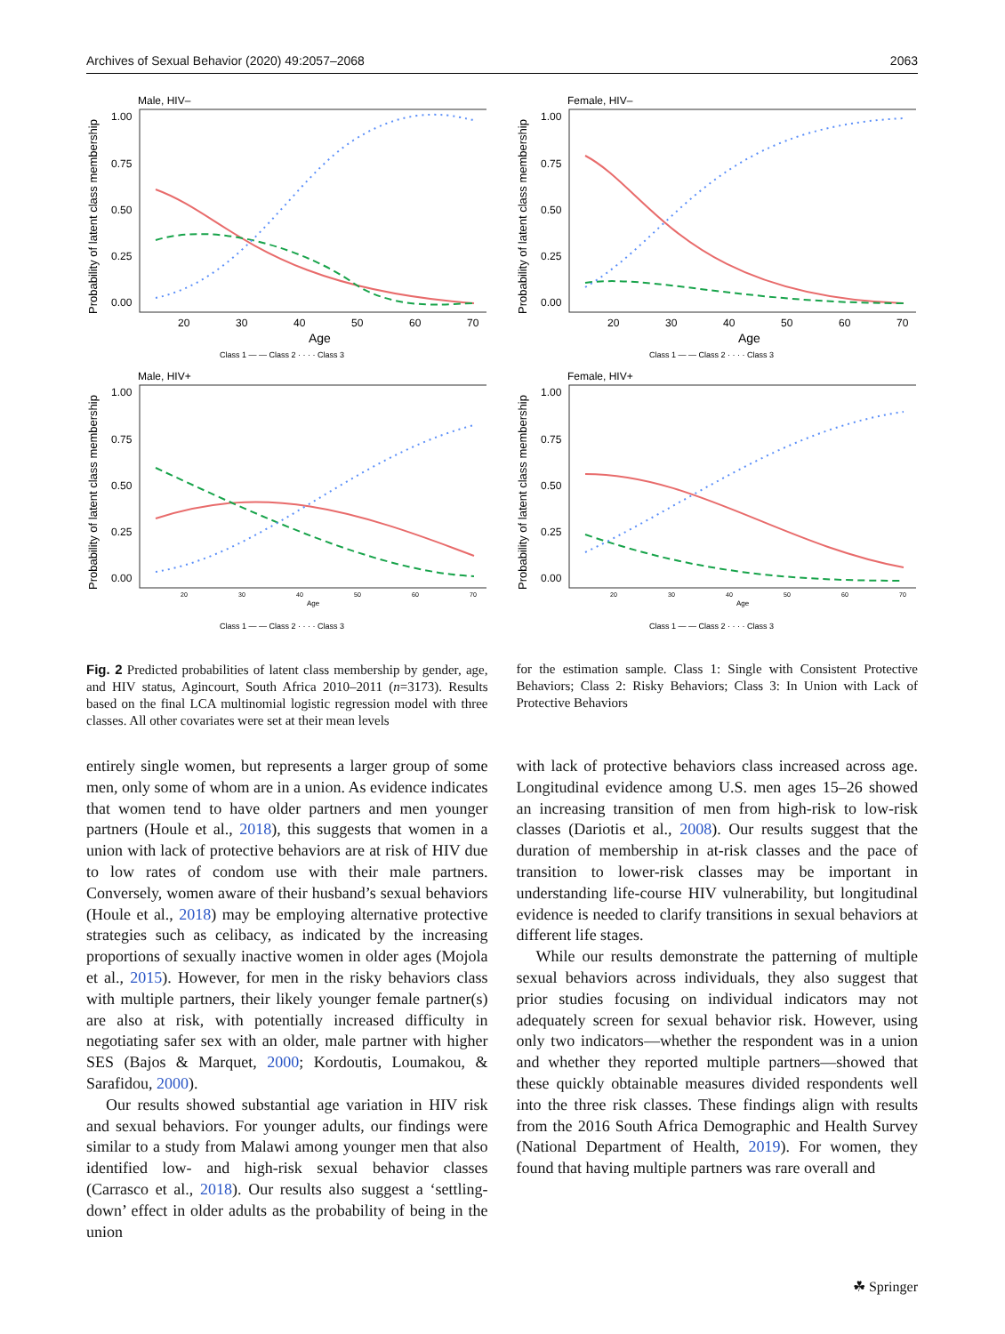Archives of Sexual Behavior (2020) 49:2057–2068 2063
Male, HIV–
Probability of latent class membership
1.00
0.75
0.50
0.25
0.00
20
30
40
50
60
70
Age
Class 1 — — Class 2 · · · · Class 3
Female, HIV–
Probability of latent class membership
1.00
0.75
0.50
0.25
0.00
20
30
40
50
60
70
Age
Class 1 — — Class 2 · · · · Class 3
Male, HIV+
Probability of latent class membership
1.00
0.75
0.50
0.25
0.00
20
30
40
50
60
70
Age
Class 1 — — Class 2 · · · · Class 3
Female, HIV+
Probability of latent class membership
1.00
0.75
0.50
0.25
0.00
20
30
40
50
60
70
Age
Class 1 — — Class 2 · · · · Class 3
Fig. 2 Predicted probabilities of latent class membership by gender, age, and HIV status, Agincourt, South Africa 2010–2011 (n=3173). Results based on the final LCA multinomial logistic regression model with three classes. All other covariates were set at their mean levels
for the estimation sample. Class 1: Single with Consistent Protective Behaviors; Class 2: Risky Behaviors; Class 3: In Union with Lack of Protective Behaviors
entirely single women, but represents a larger group of some men, only some of whom are in a union. As evidence indicates that women tend to have older partners and men younger partners (Houle et al., 2018), this suggests that women in a union with lack of protective behaviors are at risk of HIV due to low rates of condom use with their male partners. Conversely, women aware of their husband’s sexual behaviors (Houle et al., 2018) may be employing alternative protective strategies such as celibacy, as indicated by the increasing proportions of sexually inactive women in older ages (Mojola et al., 2015). However, for men in the risky behaviors class with multiple partners, their likely younger female partner(s) are also at risk, with potentially increased difficulty in negotiating safer sex with an older, male partner with higher SES (Bajos & Marquet, 2000; Kordoutis, Loumakou, & Sarafidou, 2000).
Our results showed substantial age variation in HIV risk and sexual behaviors. For younger adults, our findings were similar to a study from Malawi among younger men that also identified low- and high-risk sexual behavior classes (Carrasco et al., 2018). Our results also suggest a ‘settling-down’ effect in older adults as the probability of being in the union
with lack of protective behaviors class increased across age. Longitudinal evidence among U.S. men ages 15–26 showed an increasing transition of men from high-risk to low-risk classes (Dariotis et al., 2008). Our results suggest that the duration of membership in at-risk classes and the pace of transition to lower-risk classes may be important in understanding life-course HIV vulnerability, but longitudinal evidence is needed to clarify transitions in sexual behaviors at different life stages.
While our results demonstrate the patterning of multiple sexual behaviors across individuals, they also suggest that prior studies focusing on individual indicators may not adequately screen for sexual behavior risk. However, using only two indicators—whether the respondent was in a union and whether they reported multiple partners—showed that these quickly obtainable measures divided respondents well into the three risk classes. These findings align with results from the 2016 South Africa Demographic and Health Survey (National Department of Health, 2019). For women, they found that having multiple partners was rare overall and
☘ Springer